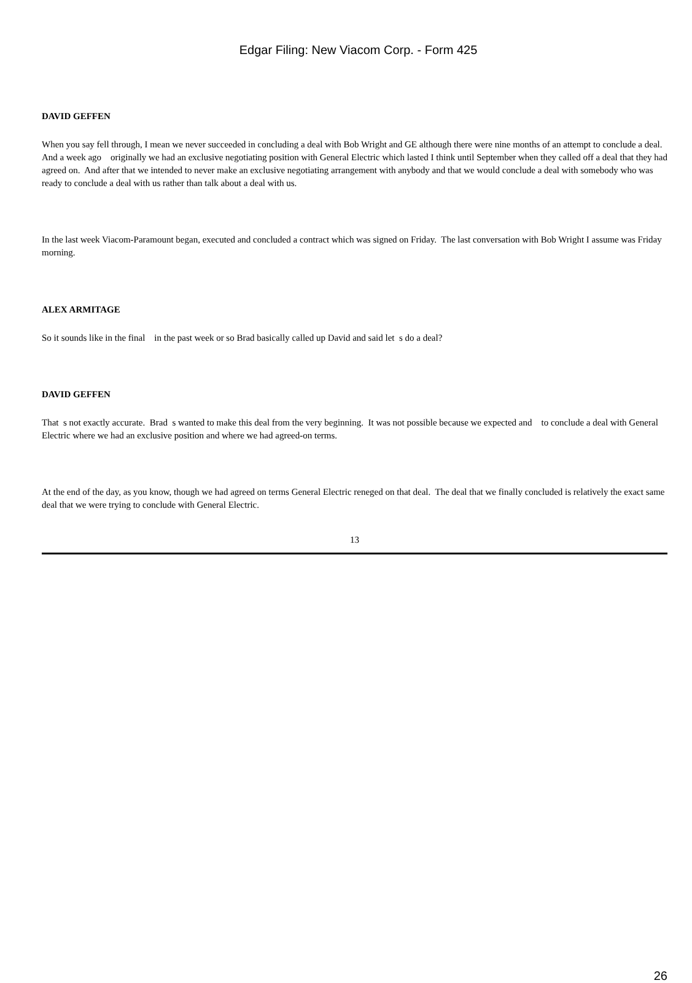Edgar Filing: New Viacom Corp. - Form 425
DAVID GEFFEN
When you say fell through, I mean we never succeeded in concluding a deal with Bob Wright and GE although there were nine months of an attempt to conclude a deal. And a week ago originally we had an exclusive negotiating position with General Electric which lasted I think until September when they called off a deal that they had agreed on. And after that we intended to never make an exclusive negotiating arrangement with anybody and that we would conclude a deal with somebody who was ready to conclude a deal with us rather than talk about a deal with us.
In the last week Viacom-Paramount began, executed and concluded a contract which was signed on Friday. The last conversation with Bob Wright I assume was Friday morning.
ALEX ARMITAGE
So it sounds like in the final in the past week or so Brad basically called up David and said let s do a deal?
DAVID GEFFEN
That s not exactly accurate. Brad s wanted to make this deal from the very beginning. It was not possible because we expected and to conclude a deal with General Electric where we had an exclusive position and where we had agreed-on terms.
At the end of the day, as you know, though we had agreed on terms General Electric reneged on that deal. The deal that we finally concluded is relatively the exact same deal that we were trying to conclude with General Electric.
13
26